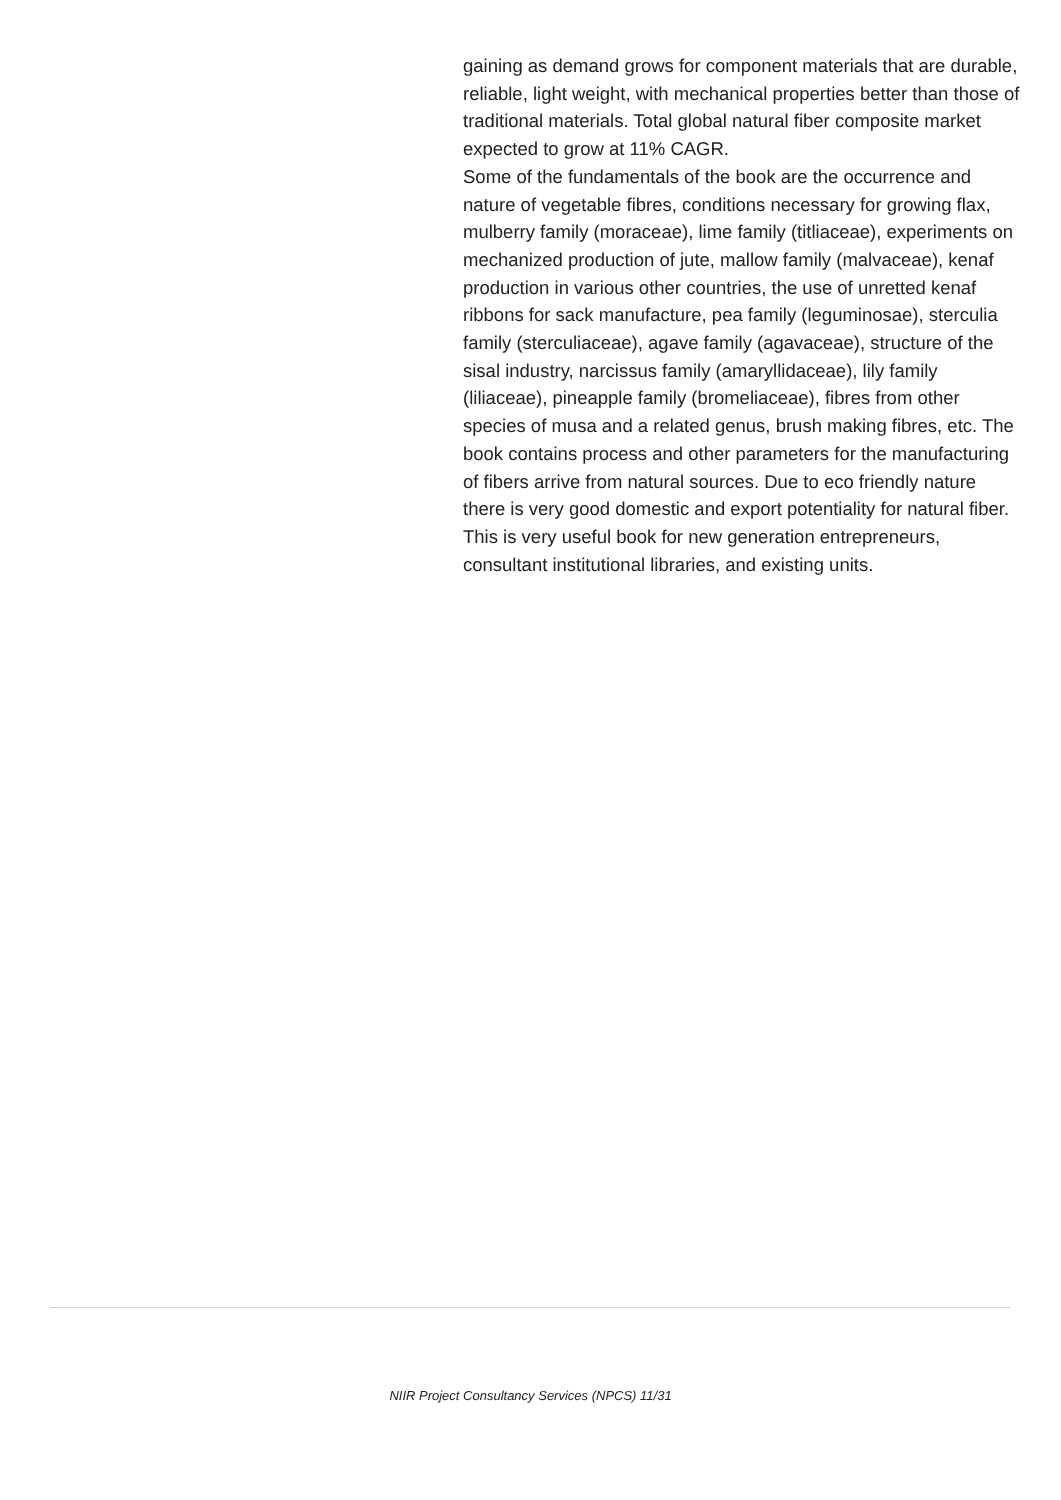gaining as demand grows for component materials that are durable, reliable, light weight, with mechanical properties better than those of traditional materials. Total global natural fiber composite market expected to grow at 11% CAGR.
Some of the fundamentals of the book are the occurrence and nature of vegetable fibres, conditions necessary for growing flax, mulberry family (moraceae), lime family (titliaceae), experiments on mechanized production of jute, mallow family (malvaceae), kenaf production in various other countries, the use of unretted kenaf ribbons for sack manufacture, pea family (leguminosae), sterculia family (sterculiaceae), agave family (agavaceae), structure of the sisal industry, narcissus family (amaryllidaceae), lily family (liliaceae), pineapple family (bromeliaceae), fibres from other species of musa and a related genus, brush making fibres, etc. The book contains process and other parameters for the manufacturing of fibers arrive from natural sources. Due to eco friendly nature there is very good domestic and export potentiality for natural fiber. This is very useful book for new generation entrepreneurs, consultant institutional libraries, and existing units.
NIIR Project Consultancy Services (NPCS) 11/31